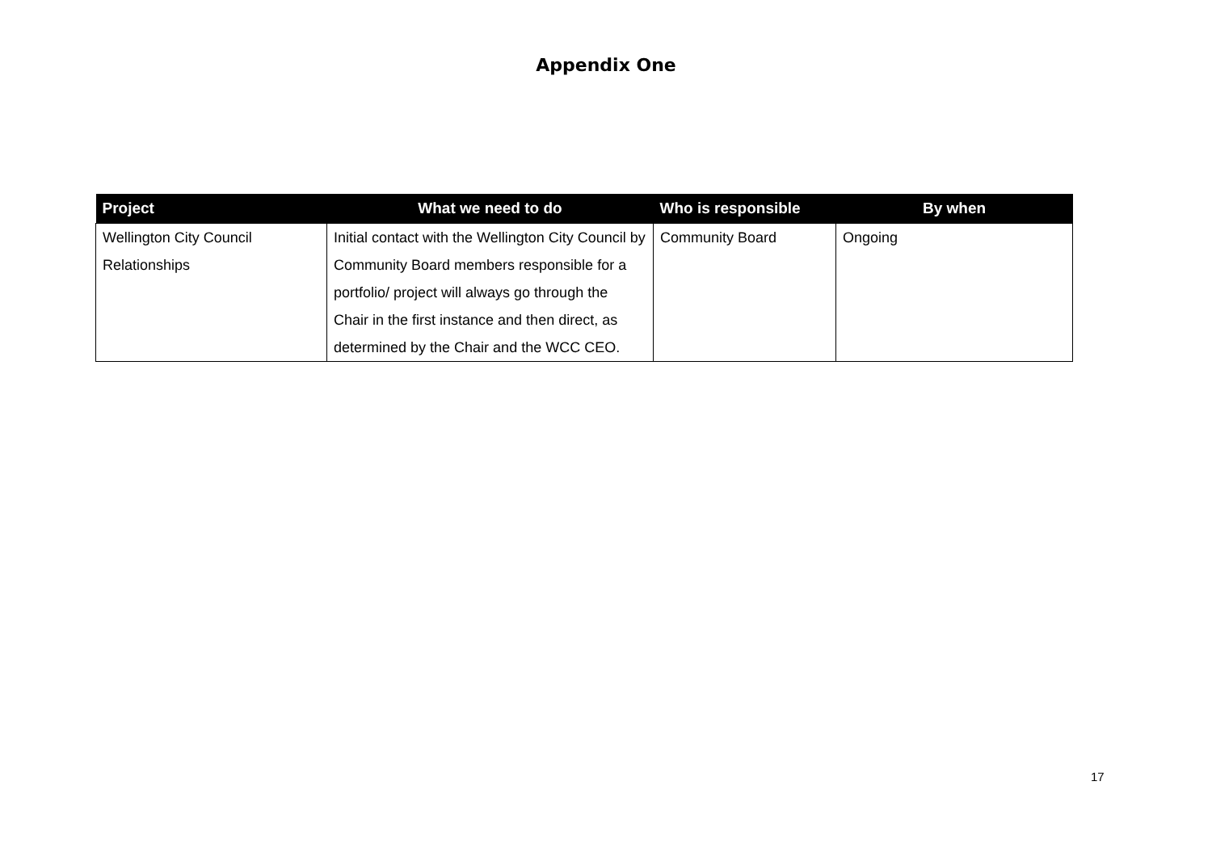Appendix One
| Project | What we need to do | Who is responsible | By when |
| --- | --- | --- | --- |
| Wellington City Council Relationships | Initial contact with the Wellington City Council by Community Board members responsible for a portfolio/ project will always go through the Chair in the first instance and then direct, as determined by the Chair and the WCC CEO. | Community Board | Ongoing |
17